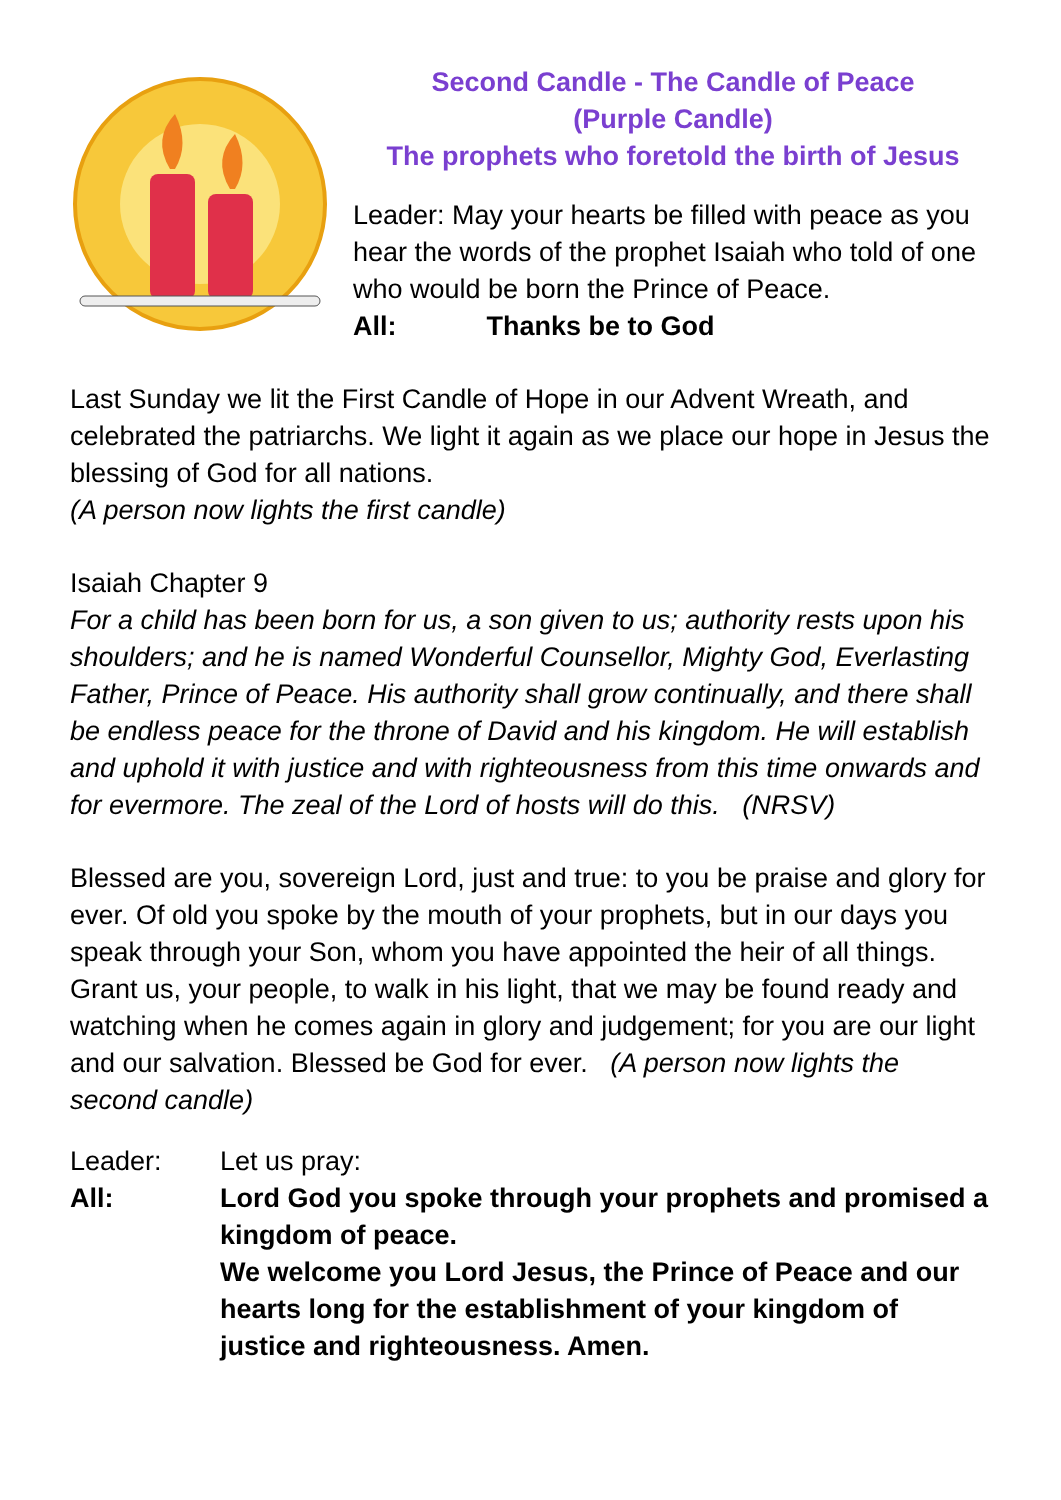Second Candle - The Candle of Peace
(Purple Candle)
The prophets who foretold the birth of Jesus
Leader: May your hearts be filled with peace as you hear the words of the prophet Isaiah who told of one who would be born the Prince of Peace.
All: Thanks be to God
Last Sunday we lit the First Candle of Hope in our Advent Wreath, and celebrated the patriarchs. We light it again as we place our hope in Jesus the blessing of God for all nations.
(A person now lights the first candle)
Isaiah Chapter 9
For a child has been born for us, a son given to us; authority rests upon his shoulders; and he is named Wonderful Counsellor, Mighty God, Everlasting Father, Prince of Peace. His authority shall grow continually, and there shall be endless peace for the throne of David and his kingdom. He will establish and uphold it with justice and with righteousness from this time onwards and for evermore. The zeal of the Lord of hosts will do this. (NRSV)
Blessed are you, sovereign Lord, just and true: to you be praise and glory for ever. Of old you spoke by the mouth of your prophets, but in our days you speak through your Son, whom you have appointed the heir of all things. Grant us, your people, to walk in his light, that we may be found ready and watching when he comes again in glory and judgement; for you are our light and our salvation. Blessed be God for ever. (A person now lights the second candle)
Leader: Let us pray:
All: Lord God you spoke through your prophets and promised a kingdom of peace.
We welcome you Lord Jesus, the Prince of Peace and our hearts long for the establishment of your kingdom of justice and righteousness. Amen.